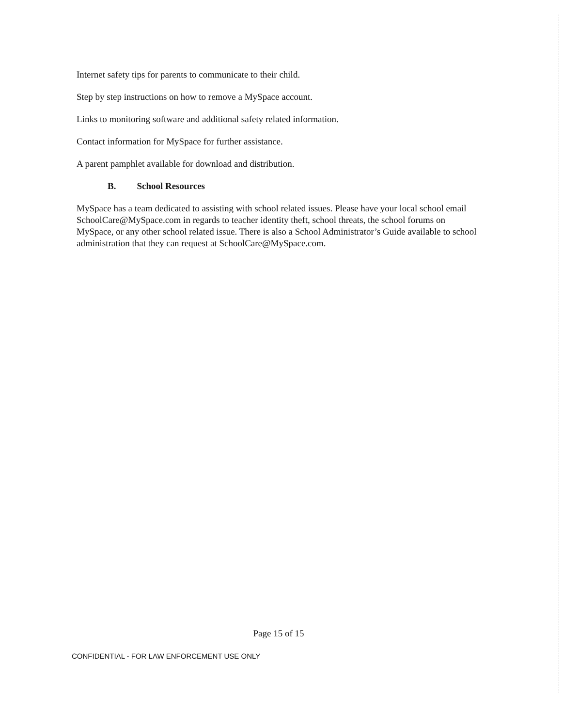Internet safety tips for parents to communicate to their child.
Step by step instructions on how to remove a MySpace account.
Links to monitoring software and additional safety related information.
Contact information for MySpace for further assistance.
A parent pamphlet available for download and distribution.
B. School Resources
MySpace has a team dedicated to assisting with school related issues. Please have your local school email SchoolCare@MySpace.com in regards to teacher identity theft, school threats, the school forums on MySpace, or any other school related issue. There is also a School Administrator’s Guide available to school administration that they can request at SchoolCare@MySpace.com.
Page 15 of 15
CONFIDENTIAL - FOR LAW ENFORCEMENT USE ONLY